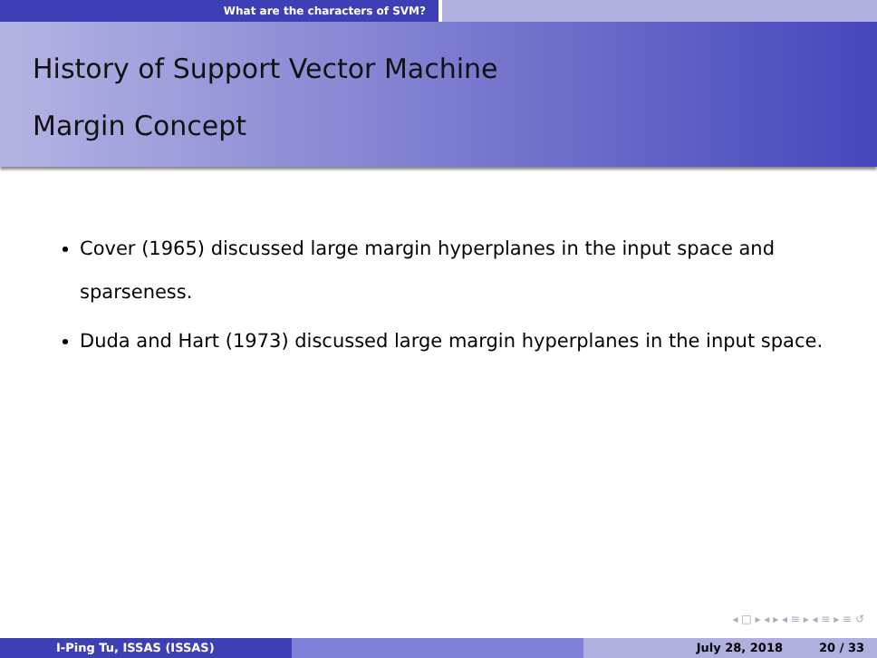What are the characters of SVM?
History of Support Vector Machine
Margin Concept
Cover (1965) discussed large margin hyperplanes in the input space and sparseness.
Duda and Hart (1973) discussed large margin hyperplanes in the input space.
◂ □ ▸ ◂ ▸ ◂ ≡ ▸ ◂ ≡ ▸ ≡ ↺
I-Ping Tu, ISSAS (ISSAS) July 28, 2018 20 / 33